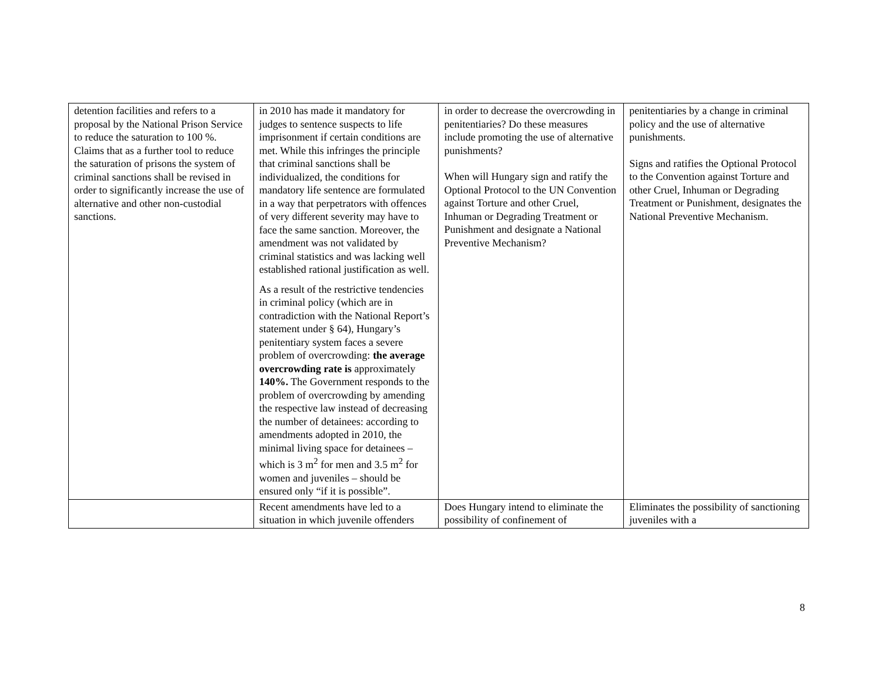| detention facilities and refers to a proposal by the National Prison Service to reduce the saturation to 100 %. Claims that as a further tool to reduce the saturation of prisons the system of criminal sanctions shall be revised in order to significantly increase the use of alternative and other non-custodial sanctions. | in 2010 has made it mandatory for judges to sentence suspects to life imprisonment if certain conditions are met. While this infringes the principle that criminal sanctions shall be individualized, the conditions for mandatory life sentence are formulated in a way that perpetrators with offences of very different severity may have to face the same sanction. Moreover, the amendment was not validated by criminal statistics and was lacking well established rational justification as well. As a result of the restrictive tendencies in criminal policy (which are in contradiction with the National Report’s statement under § 64), Hungary’s penitentiary system faces a severe problem of overcrowding: the average overcrowding rate is approximately 140%. The Government responds to the problem of overcrowding by amending the respective law instead of decreasing the number of detainees: according to amendments adopted in 2010, the minimal living space for detainees – which is 3 m<sup>2</sup> for men and 3.5 m<sup>2</sup> for women and juveniles – should be ensured only “if it is possible”. | in order to decrease the overcrowding in penitentiaries? Do these measures include promoting the use of alternative punishments? When will Hungary sign and ratify the Optional Protocol to the UN Convention against Torture and other Cruel, Inhuman or Degrading Treatment or Punishment and designate a National Preventive Mechanism? | penitentiaries by a change in criminal policy and the use of alternative punishments. Signs and ratifies the Optional Protocol to the Convention against Torture and other Cruel, Inhuman or Degrading Treatment or Punishment, designates the National Preventive Mechanism. |
| | Recent amendments have led to a situation in which juvenile offenders | Does Hungary intend to eliminate the possibility of confinement of | Eliminates the possibility of sanctioning juveniles with a |
8